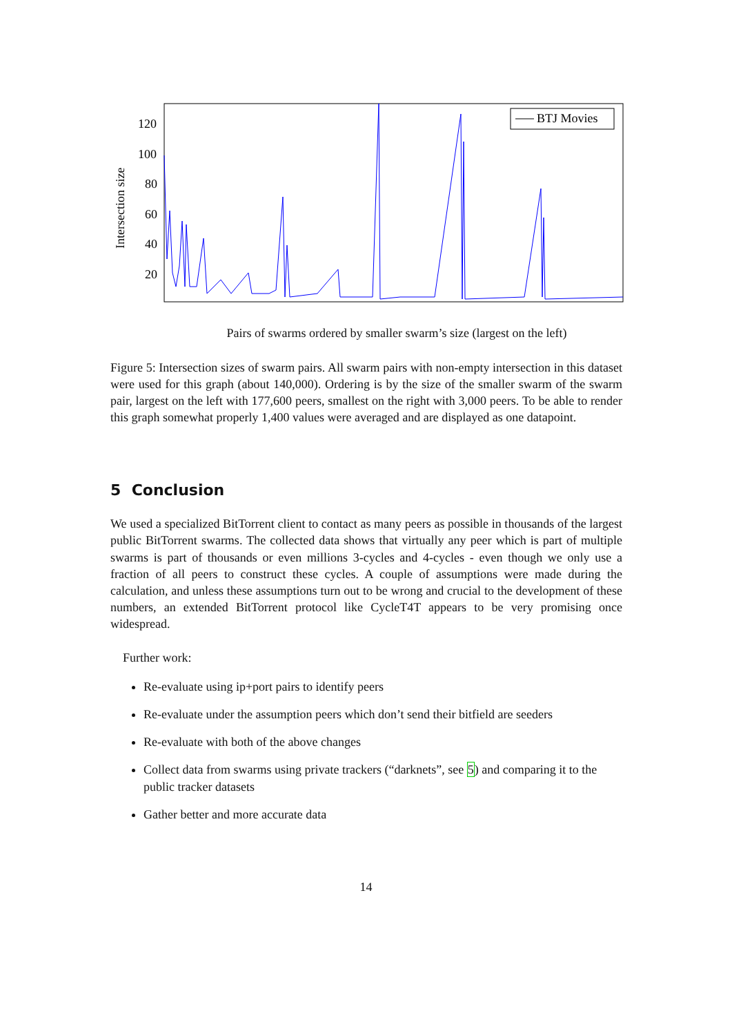Intersection size
120
100
80
60
40
20
BTJ Movies
Pairs of swarms ordered by smaller swarm’s size (largest on the left)
Figure 5: Intersection sizes of swarm pairs. All swarm pairs with non-empty intersection in this dataset were used for this graph (about 140,000). Ordering is by the size of the smaller swarm of the swarm pair, largest on the left with 177,600 peers, smallest on the right with 3,000 peers. To be able to render this graph somewhat properly 1,400 values were averaged and are displayed as one datapoint.
5 Conclusion
We used a specialized BitTorrent client to contact as many peers as possible in thousands of the largest public BitTorrent swarms. The collected data shows that virtually any peer which is part of multiple swarms is part of thousands or even millions 3-cycles and 4-cycles - even though we only use a fraction of all peers to construct these cycles. A couple of assumptions were made during the calculation, and unless these assumptions turn out to be wrong and crucial to the development of these numbers, an extended BitTorrent protocol like CycleT4T appears to be very promising once widespread.
Further work:
Re-evaluate using ip+port pairs to identify peers
Re-evaluate under the assumption peers which don’t send their bitfield are seeders
Re-evaluate with both of the above changes
Collect data from swarms using private trackers (“darknets”, see 5) and comparing it to the public tracker datasets
Gather better and more accurate data
14